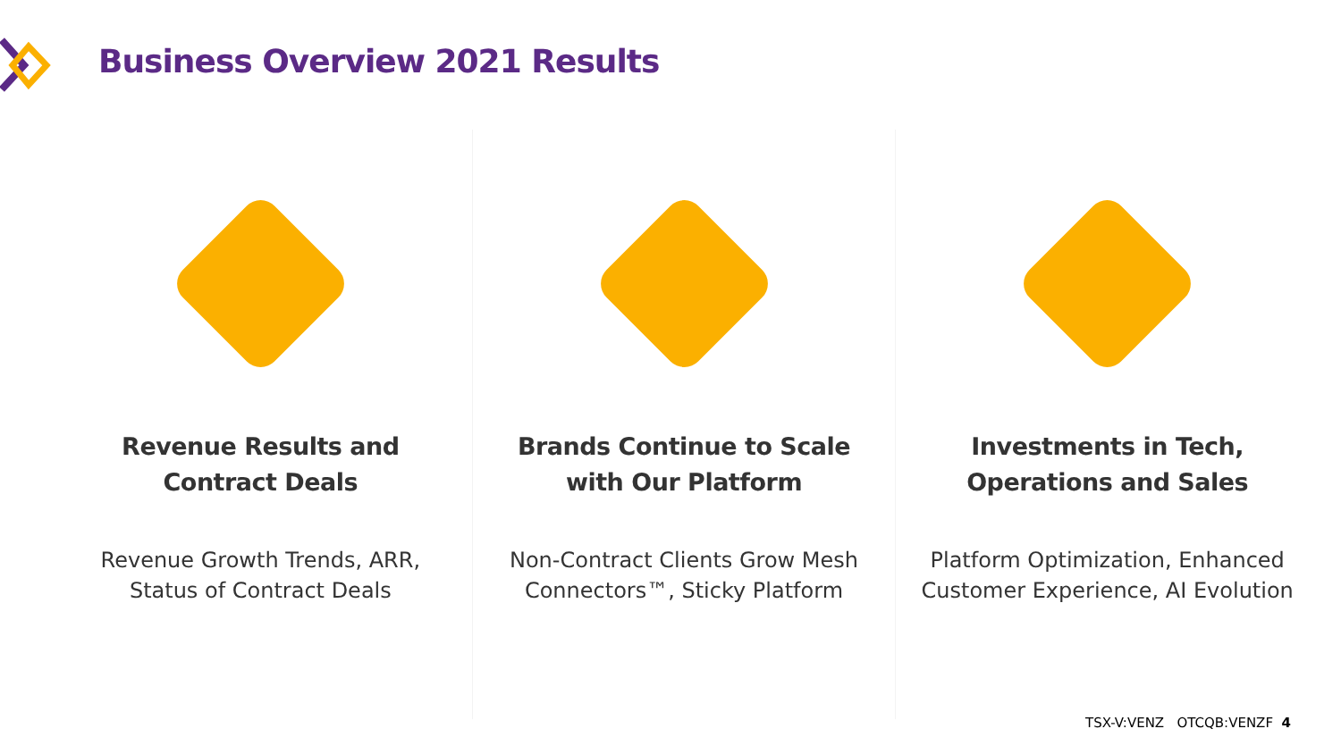Business Overview 2021 Results
Revenue Results and
Contract Deals
Revenue Growth Trends, ARR,
Status of Contract Deals
Brands Continue to Scale
with Our Platform
Non-Contract Clients Grow Mesh
Connectors™, Sticky Platform
Investments in Tech,
Operations and Sales
Platform Optimization, Enhanced
Customer Experience, AI Evolution
TSX-V:VENZ OTCQB:VENZF 4